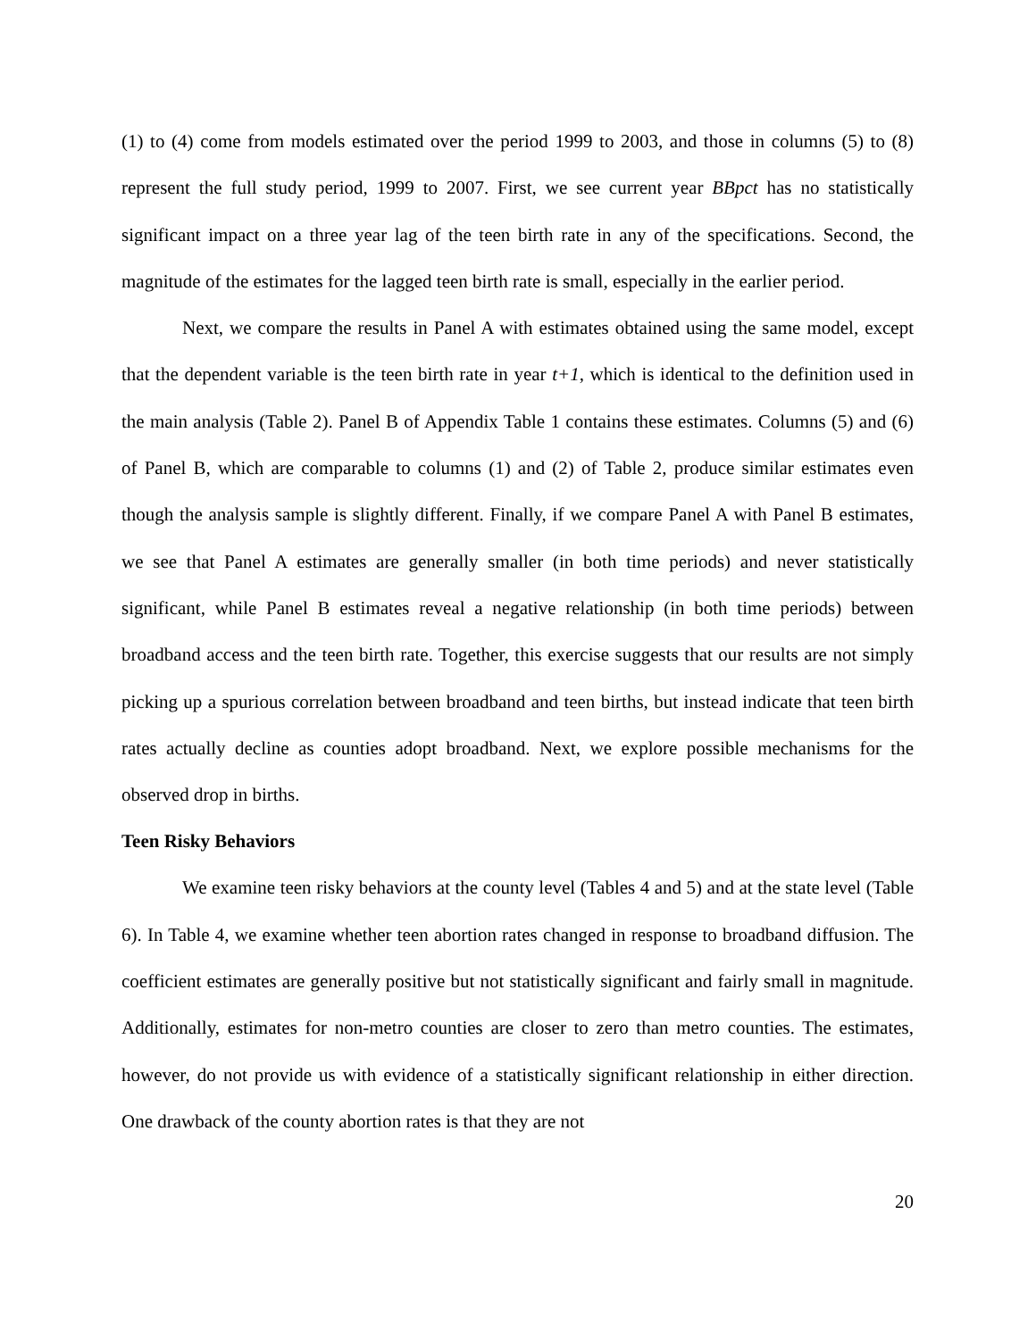(1) to (4) come from models estimated over the period 1999 to 2003, and those in columns (5) to (8) represent the full study period, 1999 to 2007. First, we see current year BBpct has no statistically significant impact on a three year lag of the teen birth rate in any of the specifications. Second, the magnitude of the estimates for the lagged teen birth rate is small, especially in the earlier period.
Next, we compare the results in Panel A with estimates obtained using the same model, except that the dependent variable is the teen birth rate in year t+1, which is identical to the definition used in the main analysis (Table 2). Panel B of Appendix Table 1 contains these estimates. Columns (5) and (6) of Panel B, which are comparable to columns (1) and (2) of Table 2, produce similar estimates even though the analysis sample is slightly different. Finally, if we compare Panel A with Panel B estimates, we see that Panel A estimates are generally smaller (in both time periods) and never statistically significant, while Panel B estimates reveal a negative relationship (in both time periods) between broadband access and the teen birth rate. Together, this exercise suggests that our results are not simply picking up a spurious correlation between broadband and teen births, but instead indicate that teen birth rates actually decline as counties adopt broadband. Next, we explore possible mechanisms for the observed drop in births.
Teen Risky Behaviors
We examine teen risky behaviors at the county level (Tables 4 and 5) and at the state level (Table 6). In Table 4, we examine whether teen abortion rates changed in response to broadband diffusion. The coefficient estimates are generally positive but not statistically significant and fairly small in magnitude. Additionally, estimates for non-metro counties are closer to zero than metro counties. The estimates, however, do not provide us with evidence of a statistically significant relationship in either direction. One drawback of the county abortion rates is that they are not
20